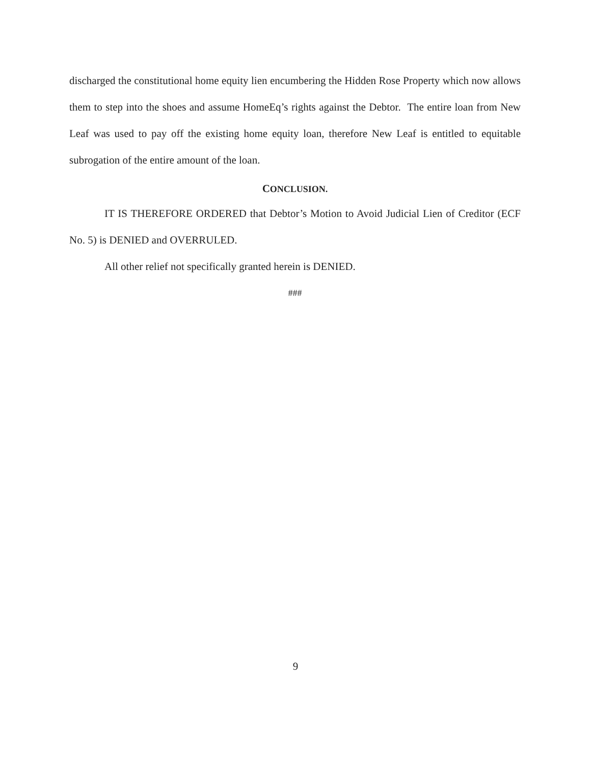discharged the constitutional home equity lien encumbering the Hidden Rose Property which now allows them to step into the shoes and assume HomeEq’s rights against the Debtor. The entire loan from New Leaf was used to pay off the existing home equity loan, therefore New Leaf is entitled to equitable subrogation of the entire amount of the loan.
CONCLUSION.
IT IS THEREFORE ORDERED that Debtor’s Motion to Avoid Judicial Lien of Creditor (ECF No. 5) is DENIED and OVERRULED.
All other relief not specifically granted herein is DENIED.
###
9